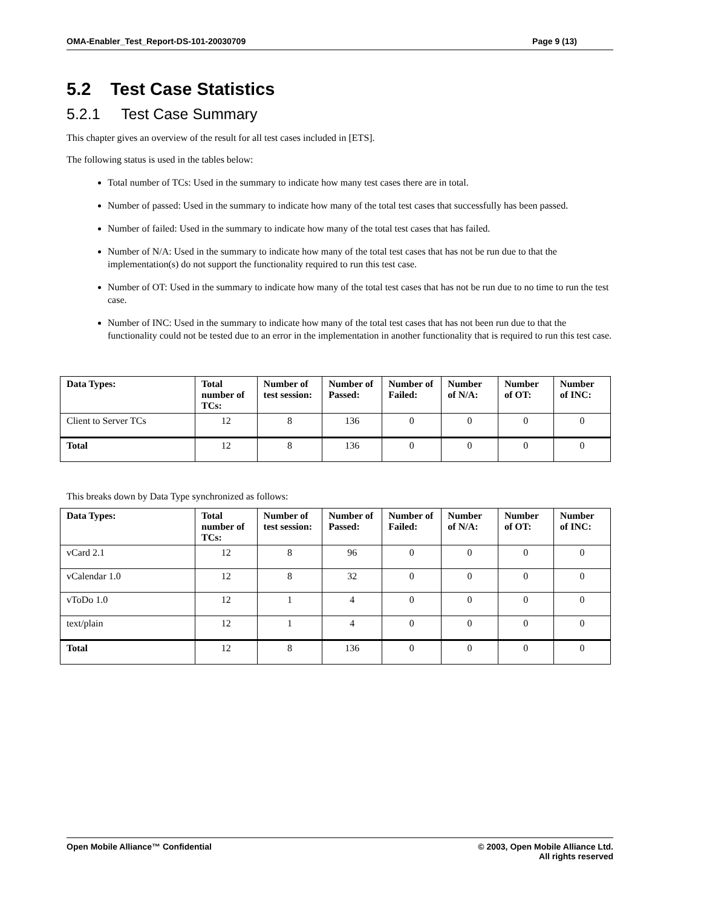OMA-Enabler_Test_Report-DS-101-20030709 Page 9 (13)
5.2 Test Case Statistics
5.2.1 Test Case Summary
This chapter gives an overview of the result for all test cases included in [ETS].
The following status is used in the tables below:
Total number of TCs: Used in the summary to indicate how many test cases there are in total.
Number of passed: Used in the summary to indicate how many of the total test cases that successfully has been passed.
Number of failed: Used in the summary to indicate how many of the total test cases that has failed.
Number of N/A: Used in the summary to indicate how many of the total test cases that has not be run due to that the implementation(s) do not support the functionality required to run this test case.
Number of OT: Used in the summary to indicate how many of the total test cases that has not be run due to no time to run the test case.
Number of INC: Used in the summary to indicate how many of the total test cases that has not been run due to that the functionality could not be tested due to an error in the implementation in another functionality that is required to run this test case.
| Data Types: | Total number of TCs: | Number of test session: | Number of Passed: | Number of Failed: | Number of N/A: | Number of OT: | Number of INC: |
| --- | --- | --- | --- | --- | --- | --- | --- |
| Client to Server TCs | 12 | 8 | 136 | 0 | 0 | 0 | 0 |
| Total | 12 | 8 | 136 | 0 | 0 | 0 | 0 |
This breaks down by Data Type synchronized as follows:
| Data Types: | Total number of TCs: | Number of test session: | Number of Passed: | Number of Failed: | Number of N/A: | Number of OT: | Number of INC: |
| --- | --- | --- | --- | --- | --- | --- | --- |
| vCard 2.1 | 12 | 8 | 96 | 0 | 0 | 0 | 0 |
| vCalendar 1.0 | 12 | 8 | 32 | 0 | 0 | 0 | 0 |
| vToDo 1.0 | 12 | 1 | 4 | 0 | 0 | 0 | 0 |
| text/plain | 12 | 1 | 4 | 0 | 0 | 0 | 0 |
| Total | 12 | 8 | 136 | 0 | 0 | 0 | 0 |
Open Mobile Alliance™ Confidential © 2003, Open Mobile Alliance Ltd.
All rights reserved